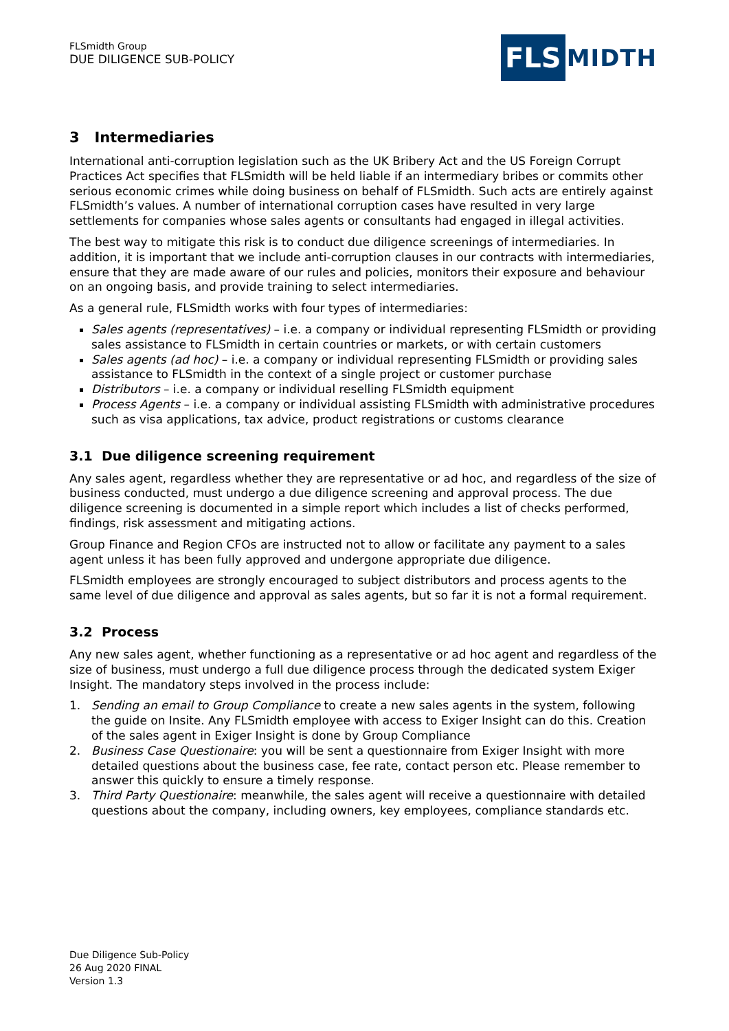FLSmidth Group
DUE DILIGENCE SUB-POLICY
FLS MIDTH
3 Intermediaries
International anti-corruption legislation such as the UK Bribery Act and the US Foreign Corrupt Practices Act specifies that FLSmidth will be held liable if an intermediary bribes or commits other serious economic crimes while doing business on behalf of FLSmidth. Such acts are entirely against FLSmidth’s values. A number of international corruption cases have resulted in very large settlements for companies whose sales agents or consultants had engaged in illegal activities.
The best way to mitigate this risk is to conduct due diligence screenings of intermediaries. In addition, it is important that we include anti-corruption clauses in our contracts with intermediaries, ensure that they are made aware of our rules and policies, monitors their exposure and behaviour on an ongoing basis, and provide training to select intermediaries.
As a general rule, FLSmidth works with four types of intermediaries:
Sales agents (representatives) – i.e. a company or individual representing FLSmidth or providing sales assistance to FLSmidth in certain countries or markets, or with certain customers
Sales agents (ad hoc) – i.e. a company or individual representing FLSmidth or providing sales assistance to FLSmidth in the context of a single project or customer purchase
Distributors – i.e. a company or individual reselling FLSmidth equipment
Process Agents – i.e. a company or individual assisting FLSmidth with administrative procedures such as visa applications, tax advice, product registrations or customs clearance
3.1 Due diligence screening requirement
Any sales agent, regardless whether they are representative or ad hoc, and regardless of the size of business conducted, must undergo a due diligence screening and approval process. The due diligence screening is documented in a simple report which includes a list of checks performed, findings, risk assessment and mitigating actions.
Group Finance and Region CFOs are instructed not to allow or facilitate any payment to a sales agent unless it has been fully approved and undergone appropriate due diligence.
FLSmidth employees are strongly encouraged to subject distributors and process agents to the same level of due diligence and approval as sales agents, but so far it is not a formal requirement.
3.2 Process
Any new sales agent, whether functioning as a representative or ad hoc agent and regardless of the size of business, must undergo a full due diligence process through the dedicated system Exiger Insight. The mandatory steps involved in the process include:
1. Sending an email to Group Compliance to create a new sales agents in the system, following the guide on Insite. Any FLSmidth employee with access to Exiger Insight can do this. Creation of the sales agent in Exiger Insight is done by Group Compliance
2. Business Case Questionaire: you will be sent a questionnaire from Exiger Insight with more detailed questions about the business case, fee rate, contact person etc. Please remember to answer this quickly to ensure a timely response.
3. Third Party Questionaire: meanwhile, the sales agent will receive a questionnaire with detailed questions about the company, including owners, key employees, compliance standards etc.
Due Diligence Sub-Policy
26 Aug 2020 FINAL
Version 1.3